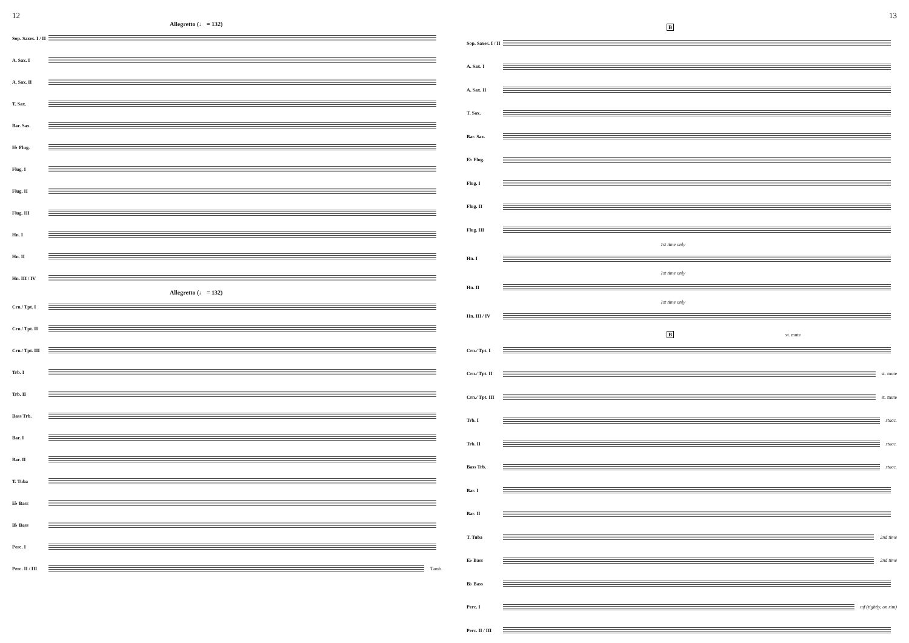12
Allegretto (♩ = 132)
Sop. Saxes. I / II
A. Sax. I
A. Sax. II
T. Sax.
Bar. Sax.
E♭ Flug.
Flug. I
Flug. II
Flug. III
Hn. I
Hn. II
Hn. III / IV
Allegretto (♩ = 132)
Crn./ Tpt. I
Crn./ Tpt. II
Crn./ Tpt. III
Trb. I
Trb. II
Bass Trb.
Bar. I
Bar. II
T. Tuba
E♭ Bass
B♭ Bass
Perc. I
Perc. II / III
Tamb.
13
B
Sop. Saxes. I / II
A. Sax. I
A. Sax. II
T. Sax.
Bar. Sax.
E♭ Flug.
Flug. I
Flug. II
Flug. III
1st time only
Hn. I
1st time only
Hn. II
1st time only
Hn. III / IV
B st. mute
Crn./ Tpt. I
Crn./ Tpt. II
st. mute
Crn./ Tpt. III
st. mute
Trb. I stacc.
Trb. II stacc.
Bass Trb. stacc.
Bar. I
Bar. II
T. Tuba 2nd time
E♭ Bass 2nd time
B♭ Bass
Perc. I mf (tightly, on rim)
Perc. II / III